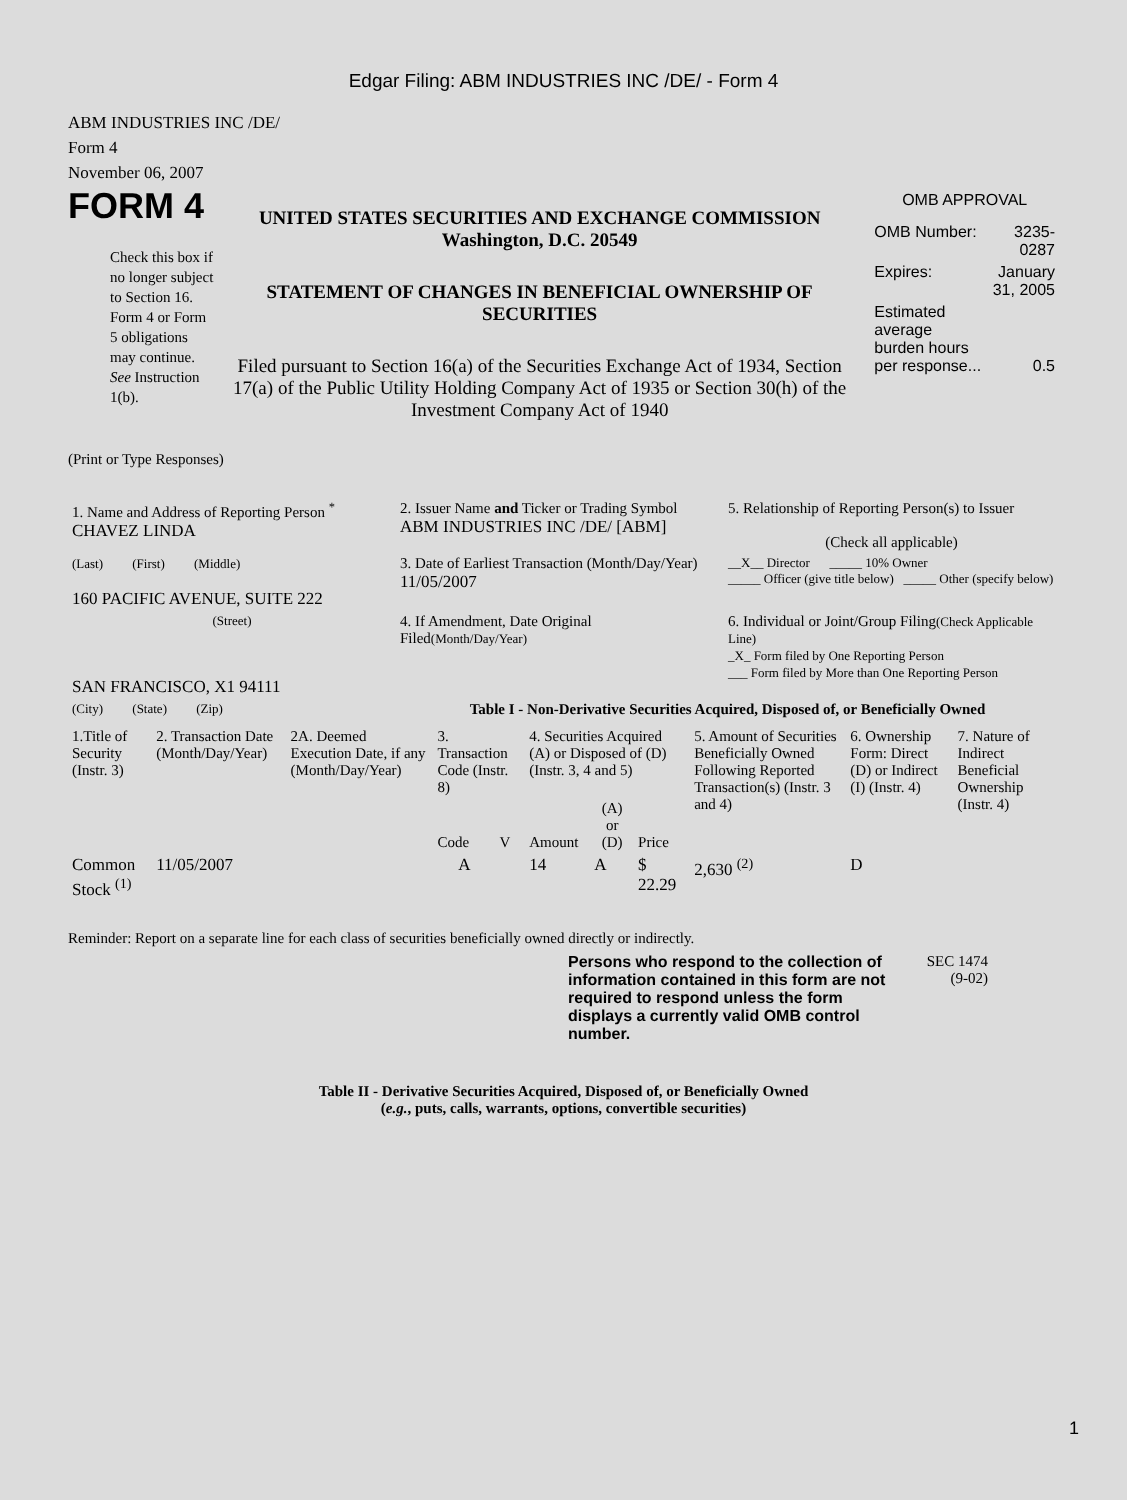Edgar Filing: ABM INDUSTRIES INC /DE/ - Form 4
ABM INDUSTRIES INC /DE/
Form 4
November 06, 2007
FORM 4
Check this box if no longer subject to Section 16. Form 4 or Form 5 obligations may continue. See Instruction 1(b).
UNITED STATES SECURITIES AND EXCHANGE COMMISSION
Washington, D.C. 20549
STATEMENT OF CHANGES IN BENEFICIAL OWNERSHIP OF SECURITIES
Filed pursuant to Section 16(a) of the Securities Exchange Act of 1934, Section 17(a) of the Public Utility Holding Company Act of 1935 or Section 30(h) of the Investment Company Act of 1940
OMB APPROVAL
| OMB Number: | 3235-0287 |
| Expires: | January 31, 2005 |
| Estimated average burden hours per response... | 0.5 |
(Print or Type Responses)
| 1. Name and Address of Reporting Person <sup>*</sup> CHAVEZ LINDA | 2. Issuer Name and Ticker or Trading Symbol ABM INDUSTRIES INC /DE/ [ABM] | 5. Relationship of Reporting Person(s) to Issuer (Check all applicable) |
| (Last) (First) (Middle) 160 PACIFIC AVENUE, SUITE 222 | 3. Date of Earliest Transaction (Month/Day/Year) 11/05/2007 | __X__ Director _____ 10% Owner _____ Officer (give title below) _____ Other (specify below) |
| (Street) SAN FRANCISCO, X1 94111 | 4. If Amendment, Date Original Filed (Month/Day/Year) | 6. Individual or Joint/Group Filing (Check Applicable Line) _X_ Form filed by One Reporting Person ___ Form filed by More than One Reporting Person |
| (City) (State) (Zip) | Table I - Non-Derivative Securities Acquired, Disposed of, or Beneficially Owned | |
| 1.Title of Security (Instr. 3) | 2. Transaction Date (Month/Day/Year) | 2A. Deemed Execution Date, if any (Month/Day/Year) | 3. Transaction Code (Instr. 8) | | 4. Securities Acquired (A) or Disposed of (D) (Instr. 3, 4 and 5) | | | 5. Amount of Securities Beneficially Owned Following Reported Transaction(s) (Instr. 3 and 4) | 6. Ownership Form: Direct (D) or Indirect (I) (Instr. 4) | 7. Nature of Indirect Beneficial Ownership (Instr. 4) |
| --- | --- | --- | --- | --- | --- | --- | --- | --- | --- | --- |
| | | | Code | V | Amount | (A) or (D) | Price | | | |
| Common Stock <sup>(1)</sup> | 11/05/2007 | | A | | 14 | A | $ 22.29 | 2,630 <sup>(2)</sup> | D | |
Reminder: Report on a separate line for each class of securities beneficially owned directly or indirectly.
Persons who respond to the collection of information contained in this form are not required to respond unless the form displays a currently valid OMB control number.
SEC 1474
(9-02)
Table II - Derivative Securities Acquired, Disposed of, or Beneficially Owned
(e.g., puts, calls, warrants, options, convertible securities)
1